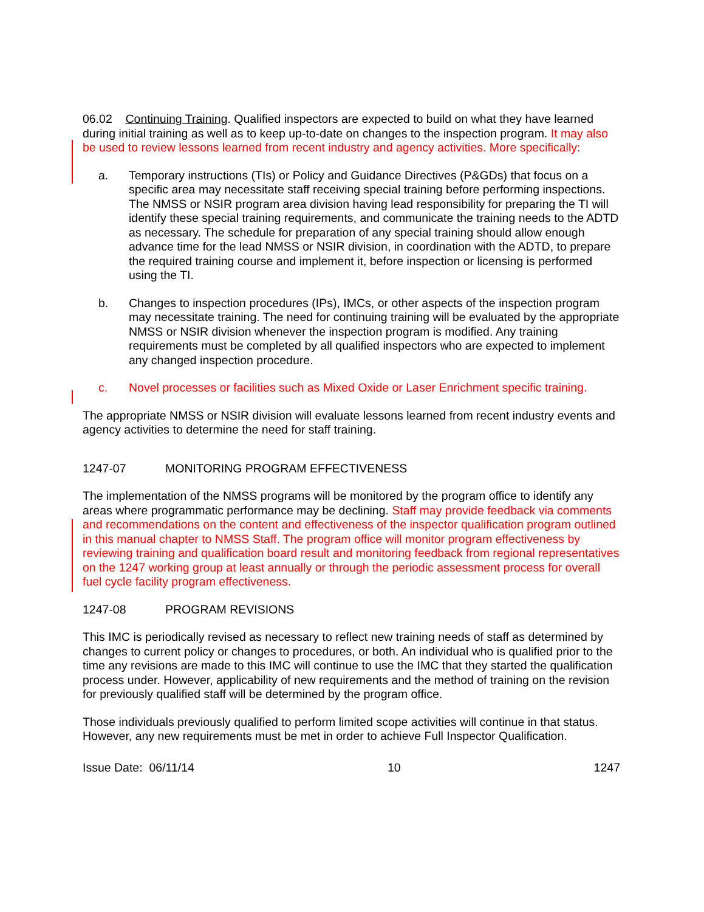06.02 Continuing Training. Qualified inspectors are expected to build on what they have learned during initial training as well as to keep up-to-date on changes to the inspection program. It may also be used to review lessons learned from recent industry and agency activities. More specifically:
a. Temporary instructions (TIs) or Policy and Guidance Directives (P&GDs) that focus on a specific area may necessitate staff receiving special training before performing inspections. The NMSS or NSIR program area division having lead responsibility for preparing the TI will identify these special training requirements, and communicate the training needs to the ADTD as necessary. The schedule for preparation of any special training should allow enough advance time for the lead NMSS or NSIR division, in coordination with the ADTD, to prepare the required training course and implement it, before inspection or licensing is performed using the TI.
b. Changes to inspection procedures (IPs), IMCs, or other aspects of the inspection program may necessitate training. The need for continuing training will be evaluated by the appropriate NMSS or NSIR division whenever the inspection program is modified. Any training requirements must be completed by all qualified inspectors who are expected to implement any changed inspection procedure.
c. Novel processes or facilities such as Mixed Oxide or Laser Enrichment specific training.
The appropriate NMSS or NSIR division will evaluate lessons learned from recent industry events and agency activities to determine the need for staff training.
1247-07 MONITORING PROGRAM EFFECTIVENESS
The implementation of the NMSS programs will be monitored by the program office to identify any areas where programmatic performance may be declining. Staff may provide feedback via comments and recommendations on the content and effectiveness of the inspector qualification program outlined in this manual chapter to NMSS Staff. The program office will monitor program effectiveness by reviewing training and qualification board result and monitoring feedback from regional representatives on the 1247 working group at least annually or through the periodic assessment process for overall fuel cycle facility program effectiveness.
1247-08 PROGRAM REVISIONS
This IMC is periodically revised as necessary to reflect new training needs of staff as determined by changes to current policy or changes to procedures, or both. An individual who is qualified prior to the time any revisions are made to this IMC will continue to use the IMC that they started the qualification process under. However, applicability of new requirements and the method of training on the revision for previously qualified staff will be determined by the program office.
Those individuals previously qualified to perform limited scope activities will continue in that status. However, any new requirements must be met in order to achieve Full Inspector Qualification.
Issue Date: 06/11/14 10 1247